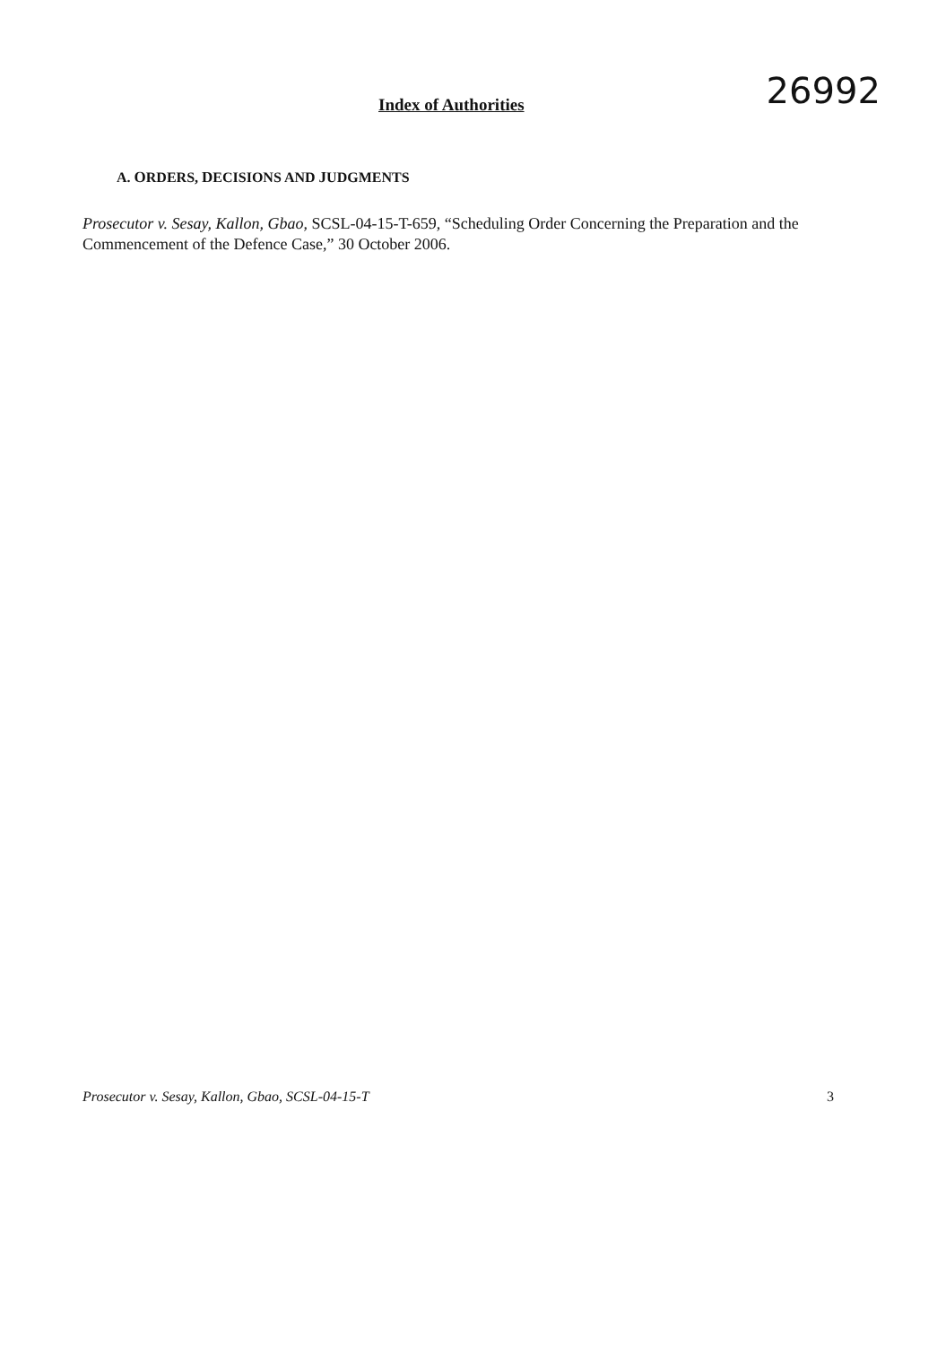Index of Authorities
26992
A. ORDERS, DECISIONS AND JUDGMENTS
Prosecutor v. Sesay, Kallon, Gbao, SCSL-04-15-T-659, “Scheduling Order Concerning the Preparation and the Commencement of the Defence Case,” 30 October 2006.
Prosecutor v. Sesay, Kallon, Gbao, SCSL-04-15-T 3